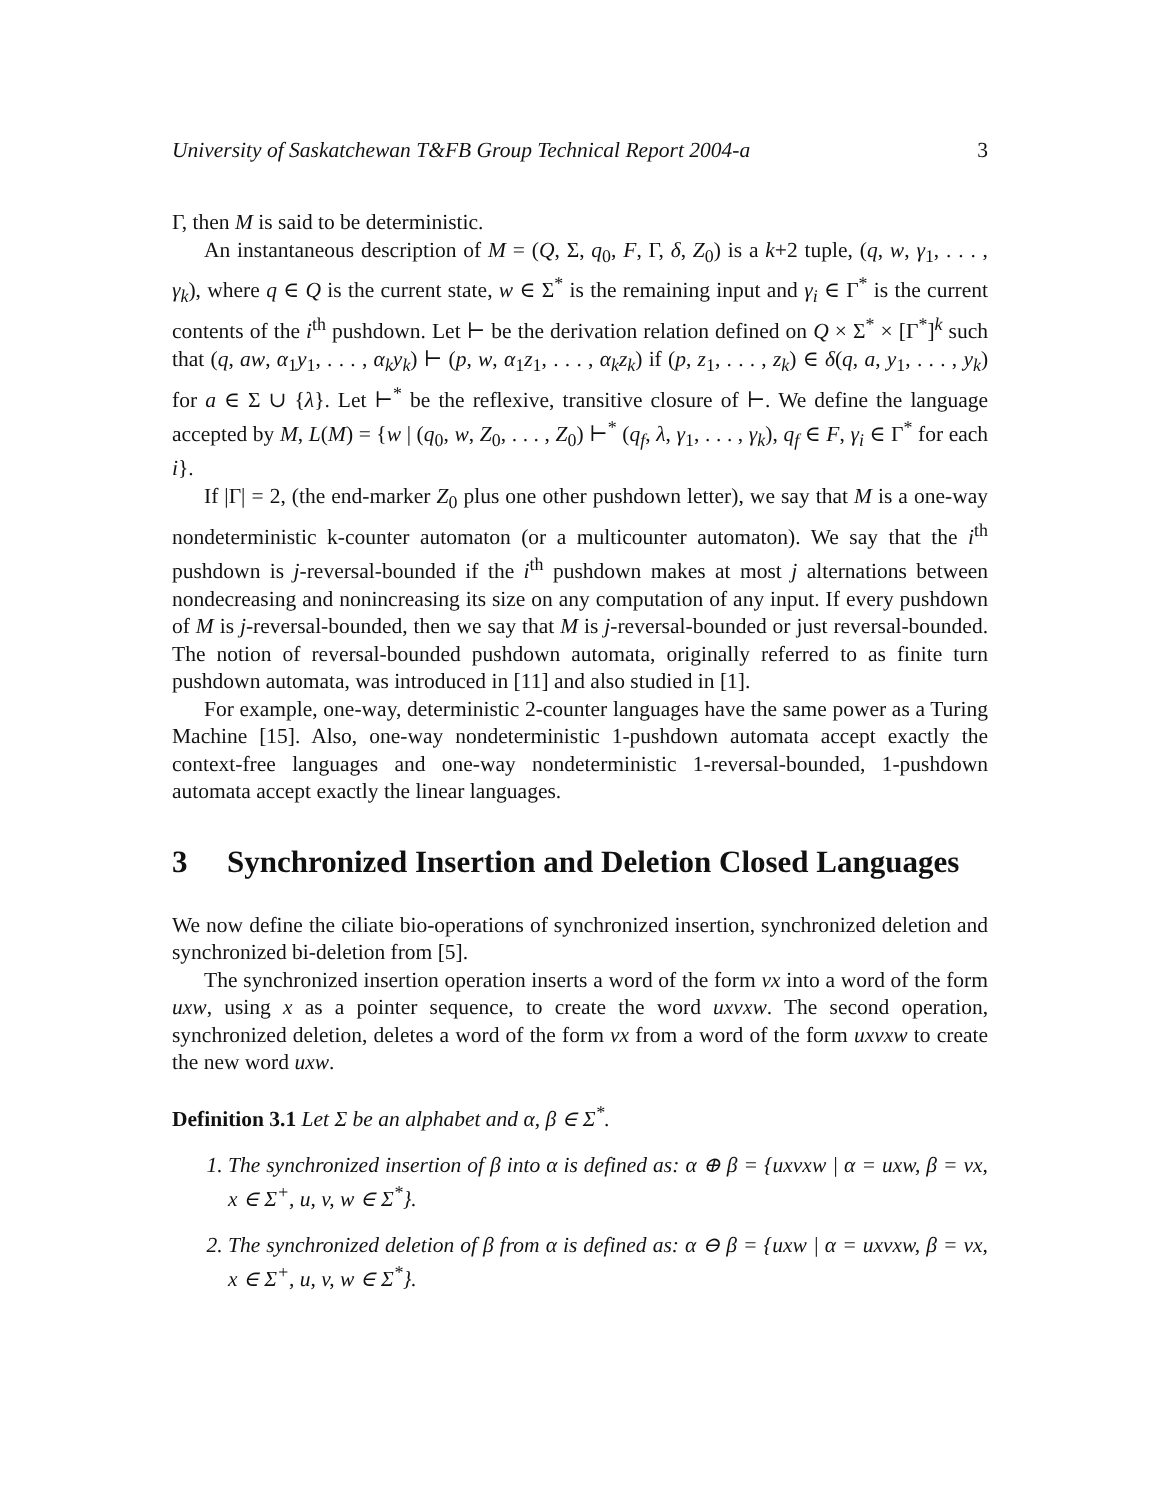University of Saskatchewan T&FB Group Technical Report 2004-a 3
Γ, then M is said to be deterministic.
An instantaneous description of M = (Q, Σ, q<sub>0</sub>, F, Γ, δ, Z<sub>0</sub>) is a k+2 tuple, (q, w, γ<sub>1</sub>, . . . , γ<sub>k</sub>), where q ∈ Q is the current state, w ∈ Σ<sup>*</sup> is the remaining input and γ<sub>i</sub> ∈ Γ<sup>*</sup> is the current contents of the i<sup>th</sup> pushdown. Let ⊢ be the derivation relation defined on Q × Σ<sup>*</sup> × [Γ<sup>*</sup>]<sup>k</sup> such that (q, aw, α<sub>1</sub>y<sub>1</sub>, . . . , α<sub>k</sub>y<sub>k</sub>) ⊢ (p, w, α<sub>1</sub>z<sub>1</sub>, . . . , α<sub>k</sub>z<sub>k</sub>) if (p, z<sub>1</sub>, . . . , z<sub>k</sub>) ∈ δ(q, a, y<sub>1</sub>, . . . , y<sub>k</sub>) for a ∈ Σ ∪ {λ}. Let ⊢<sup>*</sup> be the reflexive, transitive closure of ⊢. We define the language accepted by M, L(M) = {w | (q<sub>0</sub>, w, Z<sub>0</sub>, . . . , Z<sub>0</sub>) ⊢<sup>*</sup> (q<sub>f</sub>, λ, γ<sub>1</sub>, . . . , γ<sub>k</sub>), q<sub>f</sub> ∈ F, γ<sub>i</sub> ∈ Γ<sup>*</sup> for each i}.
If |Γ| = 2, (the end-marker Z<sub>0</sub> plus one other pushdown letter), we say that M is a one-way nondeterministic k-counter automaton (or a multicounter automaton). We say that the i<sup>th</sup> pushdown is j-reversal-bounded if the i<sup>th</sup> pushdown makes at most j alternations between nondecreasing and nonincreasing its size on any computation of any input. If every pushdown of M is j-reversal-bounded, then we say that M is j-reversal-bounded or just reversal-bounded. The notion of reversal-bounded pushdown automata, originally referred to as finite turn pushdown automata, was introduced in [11] and also studied in [1].
For example, one-way, deterministic 2-counter languages have the same power as a Turing Machine [15]. Also, one-way nondeterministic 1-pushdown automata accept exactly the context-free languages and one-way nondeterministic 1-reversal-bounded, 1-pushdown automata accept exactly the linear languages.
3 Synchronized Insertion and Deletion Closed Languages
We now define the ciliate bio-operations of synchronized insertion, synchronized deletion and synchronized bi-deletion from [5].
The synchronized insertion operation inserts a word of the form vx into a word of the form uxw, using x as a pointer sequence, to create the word uxvxw. The second operation, synchronized deletion, deletes a word of the form vx from a word of the form uxvxw to create the new word uxw.
Definition 3.1 Let Σ be an alphabet and α, β ∈ Σ<sup>*</sup>.
1. The synchronized insertion of β into α is defined as: α ⊕ β = {uxvxw | α = uxw, β = vx, x ∈ Σ<sup>+</sup>, u, v, w ∈ Σ<sup>*</sup>}.
2. The synchronized deletion of β from α is defined as: α ⊖ β = {uxw | α = uxvxw, β = vx, x ∈ Σ<sup>+</sup>, u, v, w ∈ Σ<sup>*</sup>}.